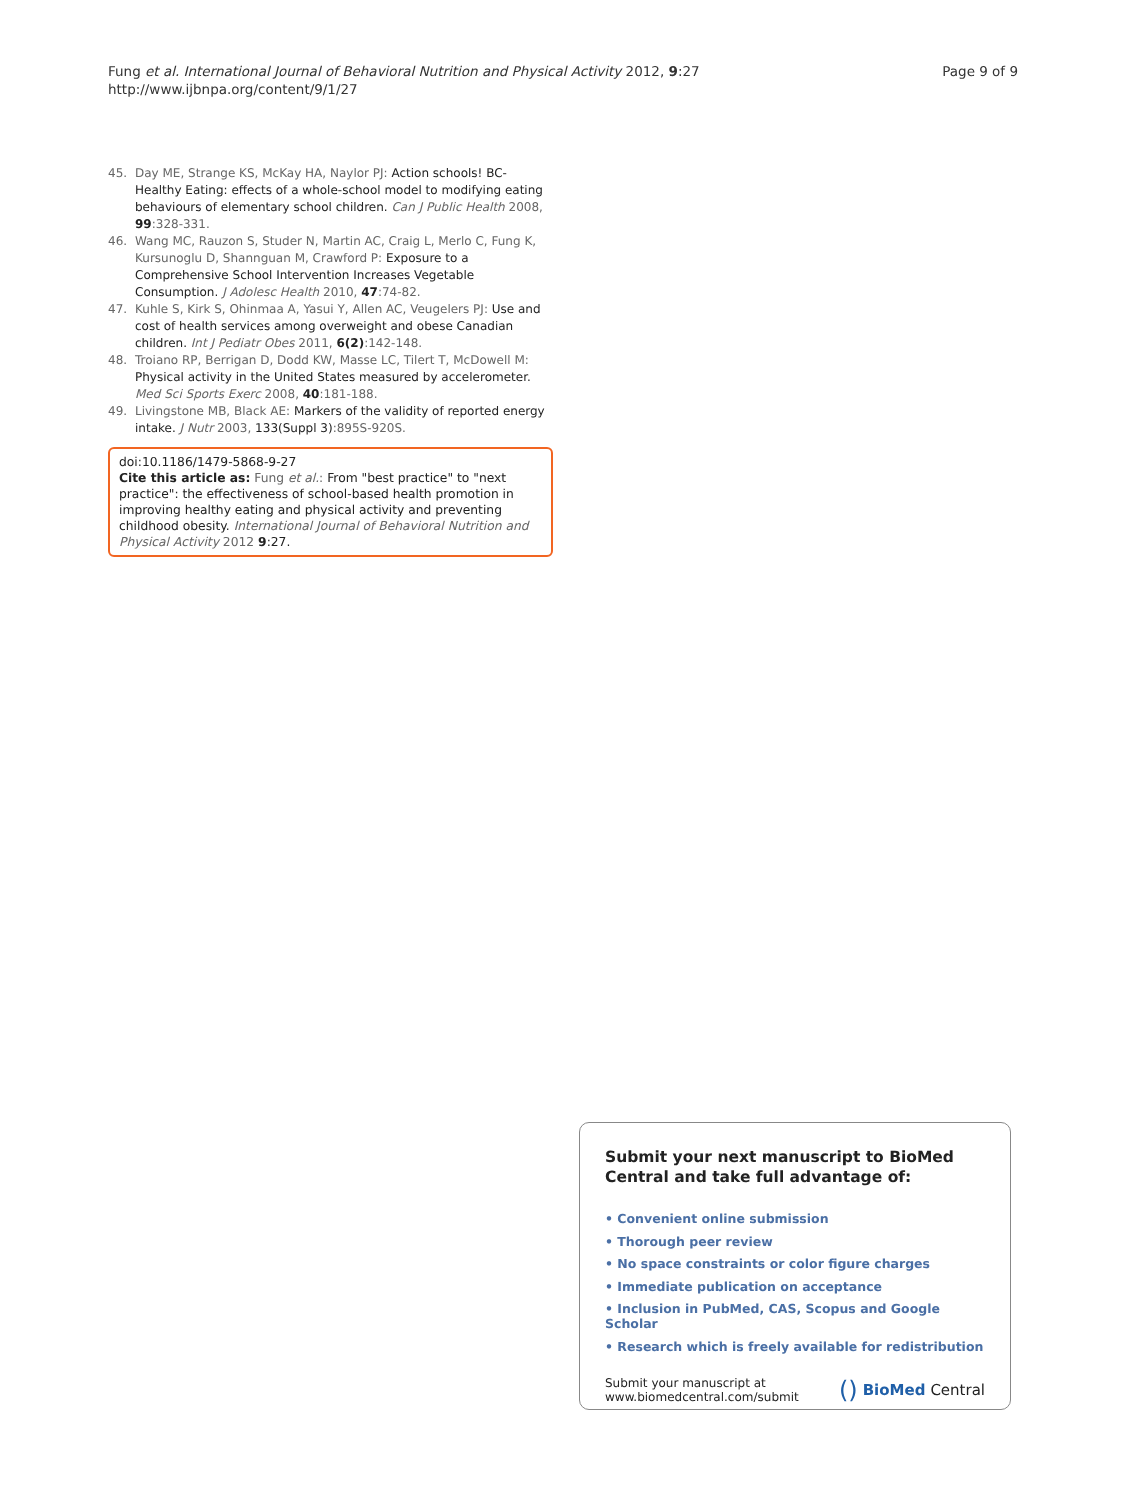Fung et al. International Journal of Behavioral Nutrition and Physical Activity 2012, 9:27
http://www.ijbnpa.org/content/9/1/27
Page 9 of 9
45. Day ME, Strange KS, McKay HA, Naylor PJ: Action schools! BC-Healthy Eating: effects of a whole-school model to modifying eating behaviours of elementary school children. Can J Public Health 2008, 99:328-331.
46. Wang MC, Rauzon S, Studer N, Martin AC, Craig L, Merlo C, Fung K, Kursunoglu D, Shannguan M, Crawford P: Exposure to a Comprehensive School Intervention Increases Vegetable Consumption. J Adolesc Health 2010, 47:74-82.
47. Kuhle S, Kirk S, Ohinmaa A, Yasui Y, Allen AC, Veugelers PJ: Use and cost of health services among overweight and obese Canadian children. Int J Pediatr Obes 2011, 6(2):142-148.
48. Troiano RP, Berrigan D, Dodd KW, Masse LC, Tilert T, McDowell M: Physical activity in the United States measured by accelerometer. Med Sci Sports Exerc 2008, 40:181-188.
49. Livingstone MB, Black AE: Markers of the validity of reported energy intake. J Nutr 2003, 133(Suppl 3):895S-920S.
doi:10.1186/1479-5868-9-27
Cite this article as: Fung et al.: From "best practice" to "next practice": the effectiveness of school-based health promotion in improving healthy eating and physical activity and preventing childhood obesity. International Journal of Behavioral Nutrition and Physical Activity 2012 9:27.
Submit your next manuscript to BioMed Central and take full advantage of:
• Convenient online submission
• Thorough peer review
• No space constraints or color figure charges
• Immediate publication on acceptance
• Inclusion in PubMed, CAS, Scopus and Google Scholar
• Research which is freely available for redistribution
Submit your manuscript at
www.biomedcentral.com/submit
() BioMed Central